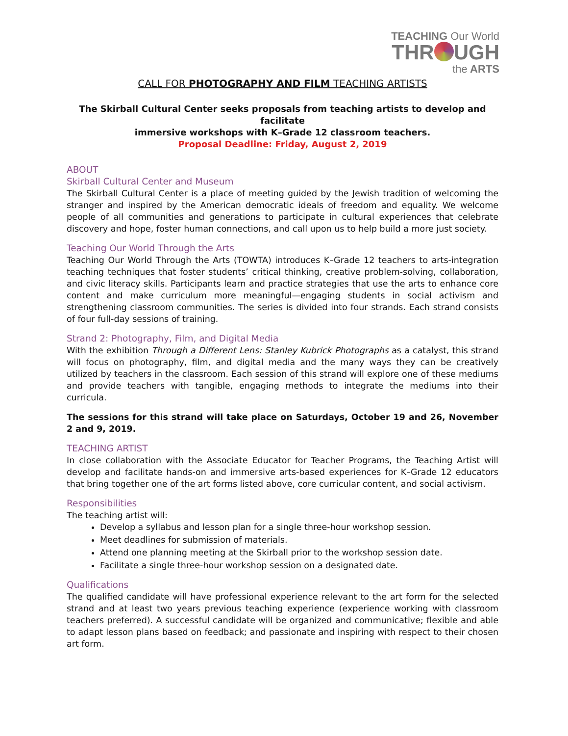TEACHING Our World
THR UGH
the ARTS
CALL FOR PHOTOGRAPHY AND FILM TEACHING ARTISTS
The Skirball Cultural Center seeks proposals from teaching artists to develop and facilitate
immersive workshops with K–Grade 12 classroom teachers.
Proposal Deadline: Friday, August 2, 2019
ABOUT
Skirball Cultural Center and Museum
The Skirball Cultural Center is a place of meeting guided by the Jewish tradition of welcoming the stranger and inspired by the American democratic ideals of freedom and equality. We welcome people of all communities and generations to participate in cultural experiences that celebrate discovery and hope, foster human connections, and call upon us to help build a more just society.
Teaching Our World Through the Arts
Teaching Our World Through the Arts (TOWTA) introduces K–Grade 12 teachers to arts-integration teaching techniques that foster students’ critical thinking, creative problem-solving, collaboration, and civic literacy skills. Participants learn and practice strategies that use the arts to enhance core content and make curriculum more meaningful—engaging students in social activism and strengthening classroom communities. The series is divided into four strands. Each strand consists of four full-day sessions of training.
Strand 2: Photography, Film, and Digital Media
With the exhibition Through a Different Lens: Stanley Kubrick Photographs as a catalyst, this strand will focus on photography, film, and digital media and the many ways they can be creatively utilized by teachers in the classroom. Each session of this strand will explore one of these mediums and provide teachers with tangible, engaging methods to integrate the mediums into their curricula.
The sessions for this strand will take place on Saturdays, October 19 and 26, November 2 and 9, 2019.
TEACHING ARTIST
In close collaboration with the Associate Educator for Teacher Programs, the Teaching Artist will develop and facilitate hands-on and immersive arts-based experiences for K–Grade 12 educators that bring together one of the art forms listed above, core curricular content, and social activism.
Responsibilities
The teaching artist will:
Develop a syllabus and lesson plan for a single three-hour workshop session.
Meet deadlines for submission of materials.
Attend one planning meeting at the Skirball prior to the workshop session date.
Facilitate a single three-hour workshop session on a designated date.
Qualifications
The qualified candidate will have professional experience relevant to the art form for the selected strand and at least two years previous teaching experience (experience working with classroom teachers preferred). A successful candidate will be organized and communicative; flexible and able to adapt lesson plans based on feedback; and passionate and inspiring with respect to their chosen art form.